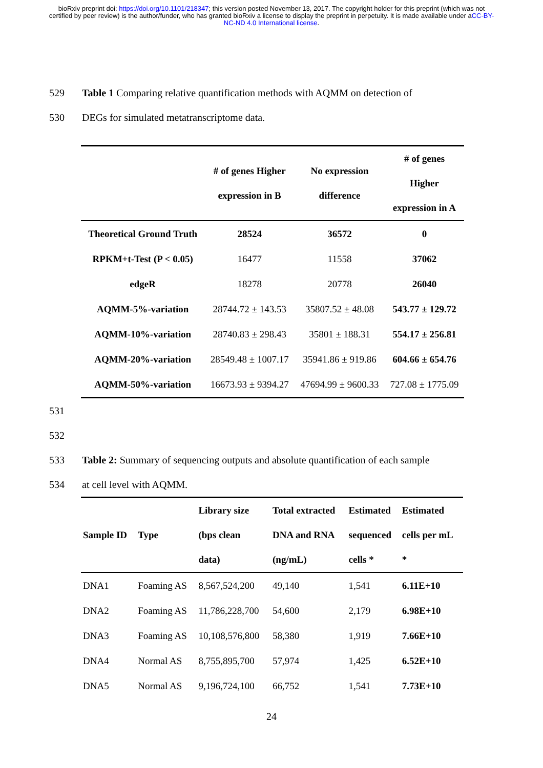bioRxiv preprint doi: https://doi.org/10.1101/218347; this version posted November 13, 2017. The copyright holder for this preprint (which was not certified by peer review) is the author/funder, who has granted bioRxiv a license to display the preprint in perpetuity. It is made available under aCC-BY-NC-ND 4.0 International license.
529 Table 1 Comparing relative quantification methods with AQMM on detection of
530 DEGs for simulated metatranscriptome data.
| | # of genes Higher expression in B | No expression difference | # of genes Higher expression in A |
| --- | --- | --- | --- |
| Theoretical Ground Truth | 28524 | 36572 | 0 |
| RPKM+t-Test (P < 0.05) | 16477 | 11558 | 37062 |
| edgeR | 18278 | 20778 | 26040 |
| AQMM-5%-variation | 28744.72 ± 143.53 | 35807.52 ± 48.08 | 543.77 ± 129.72 |
| AQMM-10%-variation | 28740.83 ± 298.43 | 35801 ± 188.31 | 554.17 ± 256.81 |
| AQMM-20%-variation | 28549.48 ± 1007.17 | 35941.86 ± 919.86 | 604.66 ± 654.76 |
| AQMM-50%-variation | 16673.93 ± 9394.27 | 47694.99 ± 9600.33 | 727.08 ± 1775.09 |
531
532
533 Table 2: Summary of sequencing outputs and absolute quantification of each sample
534 at cell level with AQMM.
| Sample ID | Type | Library size (bps clean data) | Total extracted DNA and RNA (ng/mL) | Estimated sequenced cells * | Estimated cells per mL * |
| --- | --- | --- | --- | --- | --- |
| DNA1 | Foaming AS | 8,567,524,200 | 49,140 | 1,541 | 6.11E+10 |
| DNA2 | Foaming AS | 11,786,228,700 | 54,600 | 2,179 | 6.98E+10 |
| DNA3 | Foaming AS | 10,108,576,800 | 58,380 | 1,919 | 7.66E+10 |
| DNA4 | Normal AS | 8,755,895,700 | 57,974 | 1,425 | 6.52E+10 |
| DNA5 | Normal AS | 9,196,724,100 | 66,752 | 1,541 | 7.73E+10 |
24